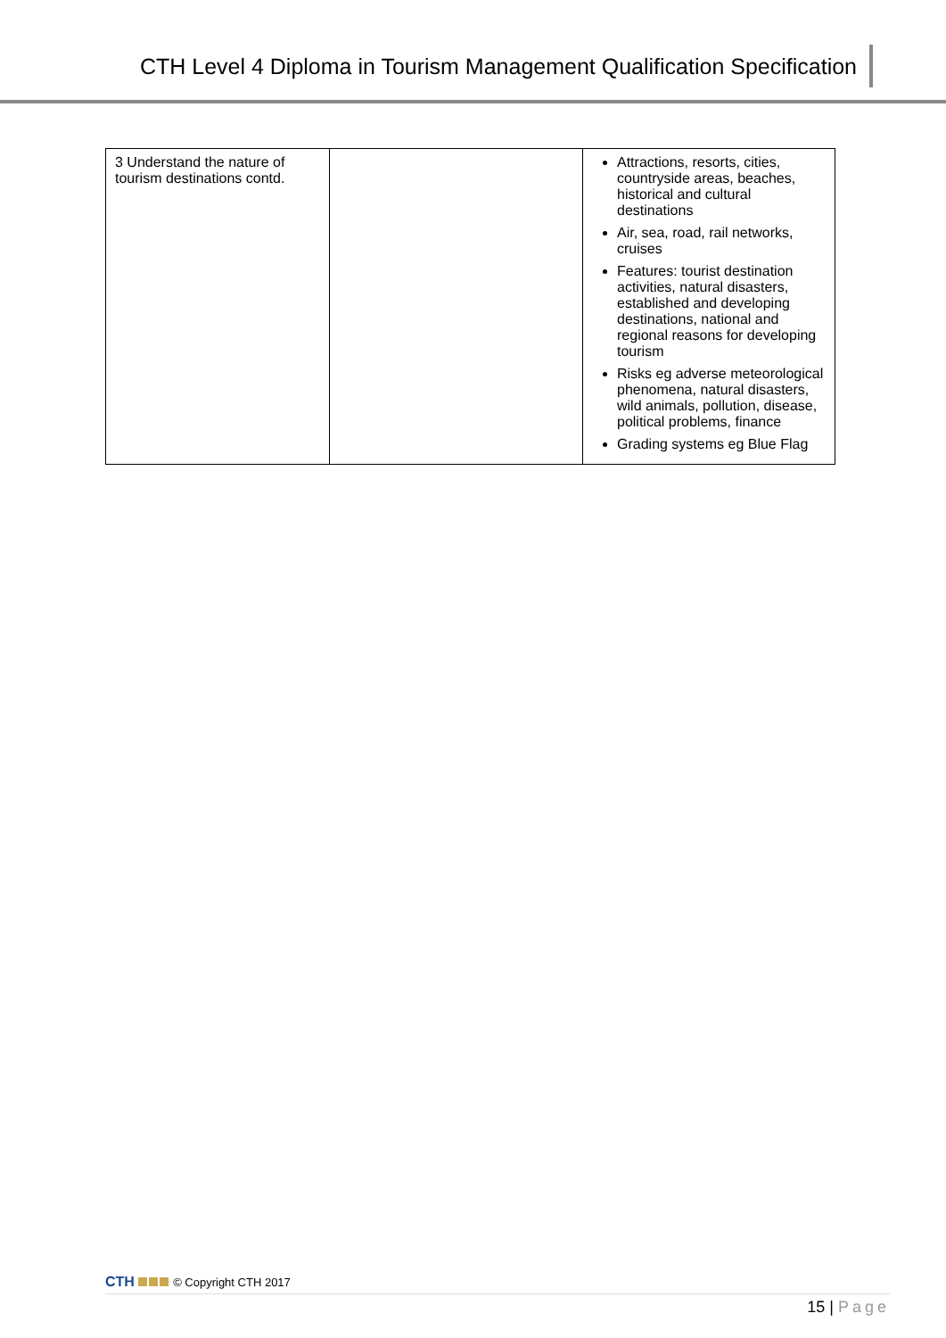CTH Level 4 Diploma in Tourism Management Qualification Specification
| 3 Understand the nature of tourism destinations contd. | | Attractions, resorts, cities, countryside areas, beaches, historical and cultural destinations Air, sea, road, rail networks, cruises Features: tourist destination activities, natural disasters, established and developing destinations, national and regional reasons for developing tourism Risks eg adverse meteorological phenomena, natural disasters, wild animals, pollution, disease, political problems, finance Grading systems eg Blue Flag |
CTH © Copyright CTH 2017
15 | Page